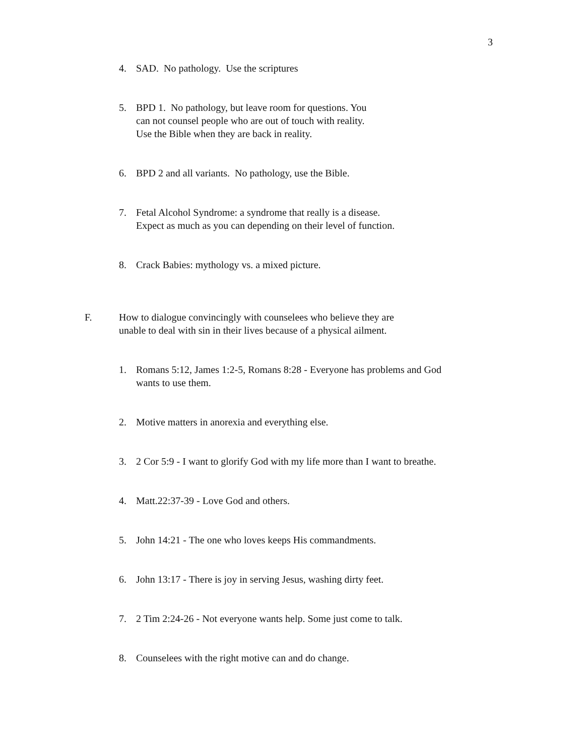3
4. SAD. No pathology. Use the scriptures
5. BPD 1. No pathology, but leave room for questions. You
can not counsel people who are out of touch with reality.
Use the Bible when they are back in reality.
6. BPD 2 and all variants. No pathology, use the Bible.
7. Fetal Alcohol Syndrome: a syndrome that really is a disease.
Expect as much as you can depending on their level of function.
8. Crack Babies: mythology vs. a mixed picture.
F. How to dialogue convincingly with counselees who believe they are
unable to deal with sin in their lives because of a physical ailment.
1. Romans 5:12, James 1:2-5, Romans 8:28 - Everyone has problems and God
wants to use them.
2. Motive matters in anorexia and everything else.
3. 2 Cor 5:9 - I want to glorify God with my life more than I want to breathe.
4. Matt.22:37-39 - Love God and others.
5. John 14:21 - The one who loves keeps His commandments.
6. John 13:17 - There is joy in serving Jesus, washing dirty feet.
7. 2 Tim 2:24-26 - Not everyone wants help. Some just come to talk.
8. Counselees with the right motive can and do change.